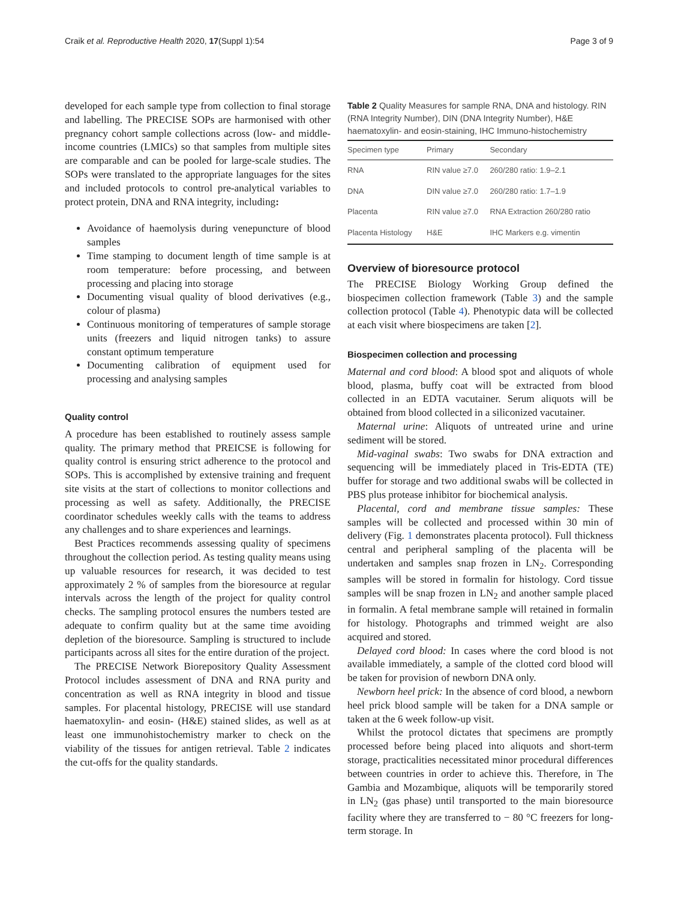Craik et al. Reproductive Health 2020, 17(Suppl 1):54 Page 3 of 9
developed for each sample type from collection to final storage and labelling. The PRECISE SOPs are harmonised with other pregnancy cohort sample collections across (low- and middle-income countries (LMICs) so that samples from multiple sites are comparable and can be pooled for large-scale studies. The SOPs were translated to the appropriate languages for the sites and included protocols to control pre-analytical variables to protect protein, DNA and RNA integrity, including:
Avoidance of haemolysis during venepuncture of blood samples
Time stamping to document length of time sample is at room temperature: before processing, and between processing and placing into storage
Documenting visual quality of blood derivatives (e.g., colour of plasma)
Continuous monitoring of temperatures of sample storage units (freezers and liquid nitrogen tanks) to assure constant optimum temperature
Documenting calibration of equipment used for processing and analysing samples
Quality control
A procedure has been established to routinely assess sample quality. The primary method that PREICSE is following for quality control is ensuring strict adherence to the protocol and SOPs. This is accomplished by extensive training and frequent site visits at the start of collections to monitor collections and processing as well as safety. Additionally, the PRECISE coordinator schedules weekly calls with the teams to address any challenges and to share experiences and learnings.
Best Practices recommends assessing quality of specimens throughout the collection period. As testing quality means using up valuable resources for research, it was decided to test approximately 2 % of samples from the bioresource at regular intervals across the length of the project for quality control checks. The sampling protocol ensures the numbers tested are adequate to confirm quality but at the same time avoiding depletion of the bioresource. Sampling is structured to include participants across all sites for the entire duration of the project.
The PRECISE Network Biorepository Quality Assessment Protocol includes assessment of DNA and RNA purity and concentration as well as RNA integrity in blood and tissue samples. For placental histology, PRECISE will use standard haematoxylin- and eosin- (H&E) stained slides, as well as at least one immunohistochemistry marker to check on the viability of the tissues for antigen retrieval. Table 2 indicates the cut-offs for the quality standards.
Table 2 Quality Measures for sample RNA, DNA and histology. RIN (RNA Integrity Number), DIN (DNA Integrity Number), H&E haematoxylin- and eosin-staining, IHC Immuno-histochemistry
| Specimen type | Primary | Secondary |
| --- | --- | --- |
| RNA | RIN value ≥7.0 | 260/280 ratio: 1.9–2.1 |
| DNA | DIN value ≥7.0 | 260/280 ratio: 1.7–1.9 |
| Placenta | RIN value ≥7.0 | RNA Extraction 260/280 ratio |
| Placenta Histology | H&E | IHC Markers e.g. vimentin |
Overview of bioresource protocol
The PRECISE Biology Working Group defined the biospecimen collection framework (Table 3) and the sample collection protocol (Table 4). Phenotypic data will be collected at each visit where biospecimens are taken [2].
Biospecimen collection and processing
Maternal and cord blood: A blood spot and aliquots of whole blood, plasma, buffy coat will be extracted from blood collected in an EDTA vacutainer. Serum aliquots will be obtained from blood collected in a siliconized vacutainer.
Maternal urine: Aliquots of untreated urine and urine sediment will be stored.
Mid-vaginal swabs: Two swabs for DNA extraction and sequencing will be immediately placed in Tris-EDTA (TE) buffer for storage and two additional swabs will be collected in PBS plus protease inhibitor for biochemical analysis.
Placental, cord and membrane tissue samples: These samples will be collected and processed within 30 min of delivery (Fig. 1 demonstrates placenta protocol). Full thickness central and peripheral sampling of the placenta will be undertaken and samples snap frozen in LN<sub>2</sub>. Corresponding samples will be stored in formalin for histology. Cord tissue samples will be snap frozen in LN<sub>2</sub> and another sample placed in formalin. A fetal membrane sample will retained in formalin for histology. Photographs and trimmed weight are also acquired and stored.
Delayed cord blood: In cases where the cord blood is not available immediately, a sample of the clotted cord blood will be taken for provision of newborn DNA only.
Newborn heel prick: In the absence of cord blood, a newborn heel prick blood sample will be taken for a DNA sample or taken at the 6 week follow-up visit.
Whilst the protocol dictates that specimens are promptly processed before being placed into aliquots and short-term storage, practicalities necessitated minor procedural differences between countries in order to achieve this. Therefore, in The Gambia and Mozambique, aliquots will be temporarily stored in LN<sub>2</sub> (gas phase) until transported to the main bioresource facility where they are transferred to − 80 °C freezers for long-term storage. In